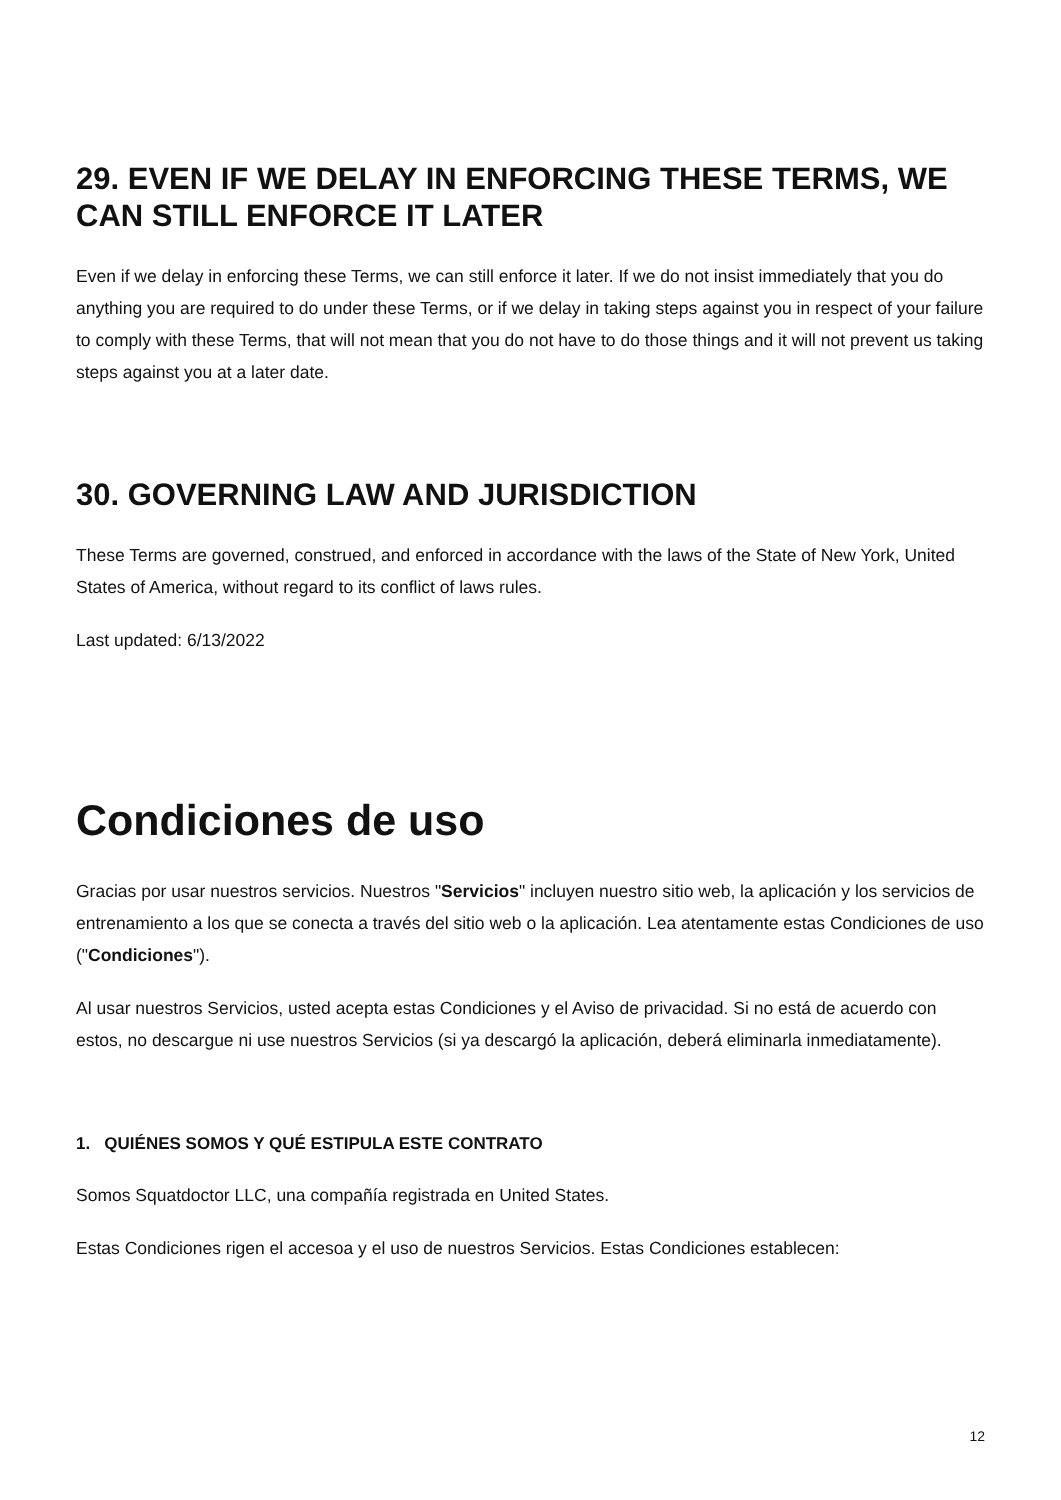29. EVEN IF WE DELAY IN ENFORCING THESE TERMS, WE CAN STILL ENFORCE IT LATER
Even if we delay in enforcing these Terms, we can still enforce it later. If we do not insist immediately that you do anything you are required to do under these Terms, or if we delay in taking steps against you in respect of your failure to comply with these Terms, that will not mean that you do not have to do those things and it will not prevent us taking steps against you at a later date.
30. GOVERNING LAW AND JURISDICTION
These Terms are governed, construed, and enforced in accordance with the laws of the State of New York, United States of America, without regard to its conflict of laws rules.
Last updated: 6/13/2022
Condiciones de uso
Gracias por usar nuestros servicios. Nuestros "Servicios" incluyen nuestro sitio web, la aplicación y los servicios de entrenamiento a los que se conecta a través del sitio web o la aplicación. Lea atentamente estas Condiciones de uso ("Condiciones").
Al usar nuestros Servicios, usted acepta estas Condiciones y el Aviso de privacidad. Si no está de acuerdo con estos, no descargue ni use nuestros Servicios (si ya descargó la aplicación, deberá eliminarla inmediatamente).
1. QUIÉNES SOMOS Y QUÉ ESTIPULA ESTE CONTRATO
Somos Squatdoctor LLC, una compañía registrada en United States.
Estas Condiciones rigen el accesoa y el uso de nuestros Servicios. Estas Condiciones establecen:
12